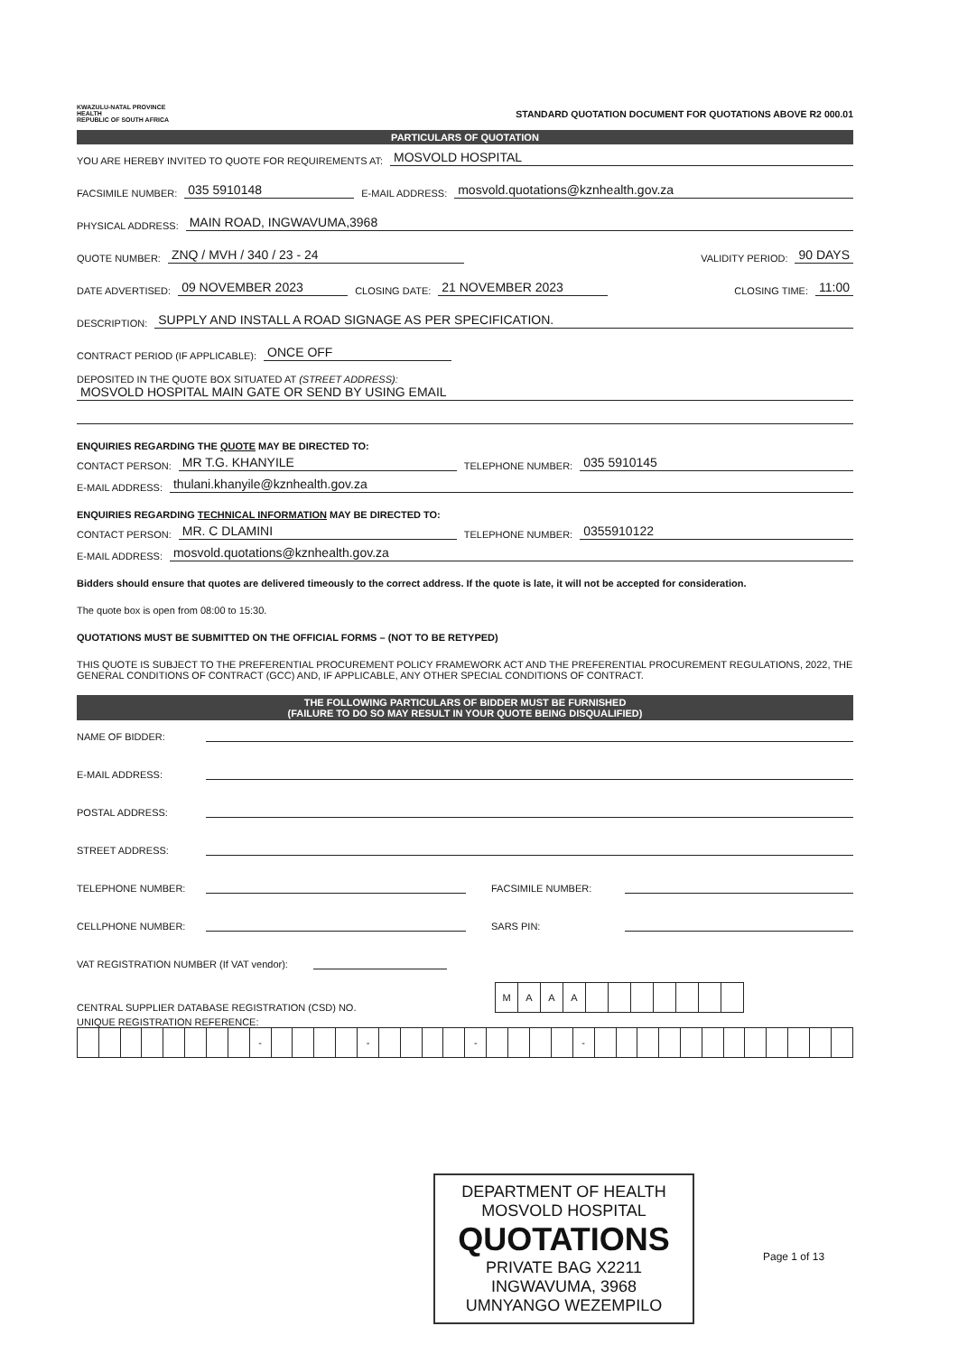KWAZULU-NATAL PROVINCE
HEALTH
REPUBLIC OF SOUTH AFRICA
STANDARD QUOTATION DOCUMENT FOR QUOTATIONS ABOVE R2 000.01
PARTICULARS OF QUOTATION
YOU ARE HEREBY INVITED TO QUOTE FOR REQUIREMENTS AT: MOSVOLD HOSPITAL
FACSIMILE NUMBER: 035 5910148 E-MAIL ADDRESS: mosvold.quotations@kznhealth.gov.za
PHYSICAL ADDRESS: MAIN ROAD, INGWAVUMA,3968
QUOTE NUMBER: ZNQ / MVH / 340 / 23 - 24 VALIDITY PERIOD: 90 DAYS
DATE ADVERTISED: 09 NOVEMBER 2023 CLOSING DATE: 21 NOVEMBER 2023 CLOSING TIME: 11:00
DESCRIPTION: SUPPLY AND INSTALL A ROAD SIGNAGE AS PER SPECIFICATION.
CONTRACT PERIOD (IF APPLICABLE): ONCE OFF
DEPOSITED IN THE QUOTE BOX SITUATED AT (STREET ADDRESS):
MOSVOLD HOSPITAL MAIN GATE OR SEND BY USING EMAIL
ENQUIRIES REGARDING THE QUOTE MAY BE DIRECTED TO:
CONTACT PERSON: MR T.G. KHANYILE TELEPHONE NUMBER: 035 5910145
E-MAIL ADDRESS: thulani.khanyile@kznhealth.gov.za
ENQUIRIES REGARDING TECHNICAL INFORMATION MAY BE DIRECTED TO:
CONTACT PERSON: MR. C DLAMINI TELEPHONE NUMBER: 0355910122
E-MAIL ADDRESS: mosvold.quotations@kznhealth.gov.za
Bidders should ensure that quotes are delivered timeously to the correct address. If the quote is late, it will not be accepted for consideration.
The quote box is open from 08:00 to 15:30.
QUOTATIONS MUST BE SUBMITTED ON THE OFFICIAL FORMS – (NOT TO BE RETYPED)
THIS QUOTE IS SUBJECT TO THE PREFERENTIAL PROCUREMENT POLICY FRAMEWORK ACT AND THE PREFERENTIAL PROCUREMENT REGULATIONS, 2022, THE GENERAL CONDITIONS OF CONTRACT (GCC) AND, IF APPLICABLE, ANY OTHER SPECIAL CONDITIONS OF CONTRACT.
THE FOLLOWING PARTICULARS OF BIDDER MUST BE FURNISHED
(FAILURE TO DO SO MAY RESULT IN YOUR QUOTE BEING DISQUALIFIED)
NAME OF BIDDER:
E-MAIL ADDRESS:
POSTAL ADDRESS:
STREET ADDRESS:
TELEPHONE NUMBER: FACSIMILE NUMBER:
CELLPHONE NUMBER: SARS PIN:
VAT REGISTRATION NUMBER (If VAT vendor):
CENTRAL SUPPLIER DATABASE REGISTRATION (CSD) NO.
| M | A | A | A | | | | | | | |
UNIQUE REGISTRATION REFERENCE:
| | | | | | | | | - | | | | | - | | | | | - | | | | | - | | | | | | | | | | | | |
Page 1 of 13
DEPARTMENT OF HEALTH
MOSVOLD HOSPITAL
QUOTATIONS
PRIVATE BAG X2211
INGWAVUMA, 3968
UMNYANGO WEZEMPILO